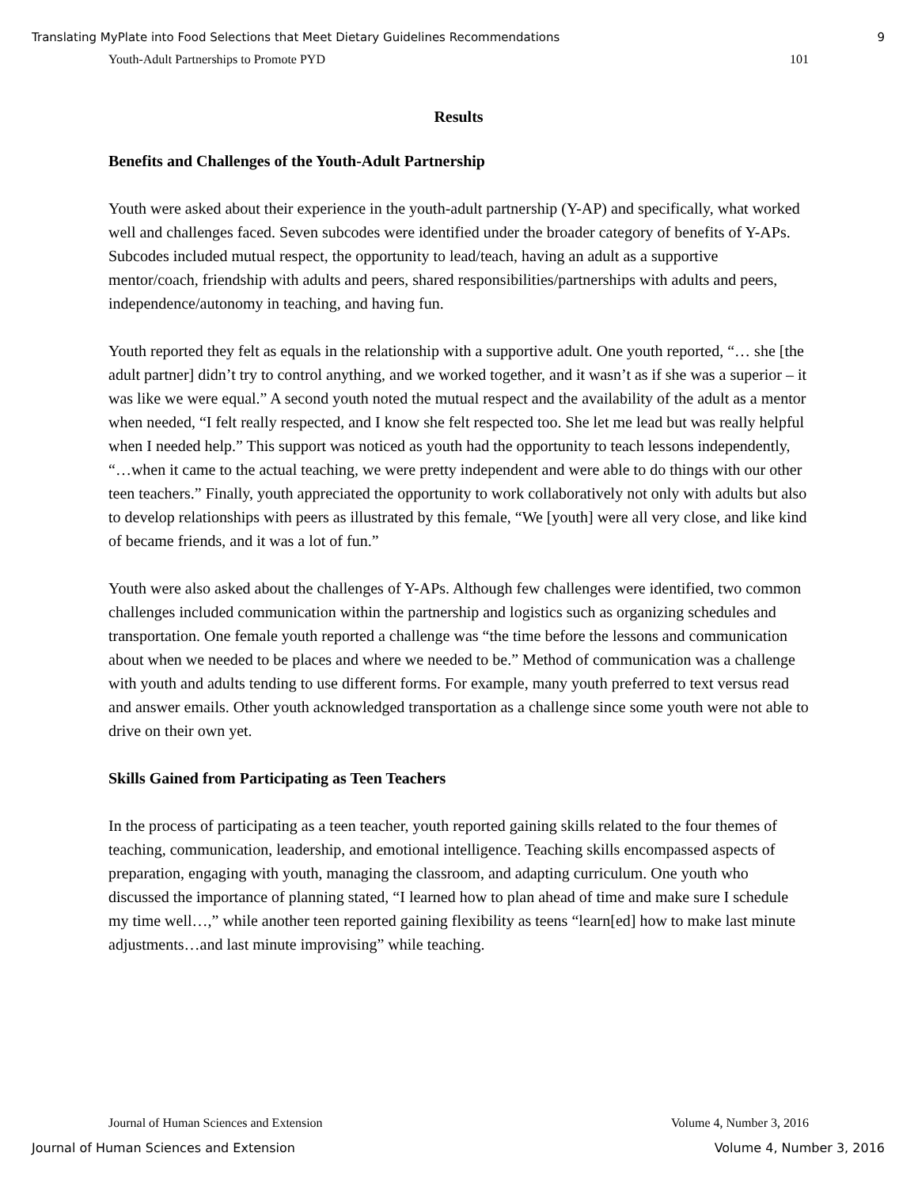Translating MyPlate into Food Selections that Meet Dietary Guidelines Recommendations 9
Youth-Adult Partnerships to Promote PYD 101
Results
Benefits and Challenges of the Youth-Adult Partnership
Youth were asked about their experience in the youth-adult partnership (Y-AP) and specifically, what worked well and challenges faced. Seven subcodes were identified under the broader category of benefits of Y-APs. Subcodes included mutual respect, the opportunity to lead/teach, having an adult as a supportive mentor/coach, friendship with adults and peers, shared responsibilities/partnerships with adults and peers, independence/autonomy in teaching, and having fun.
Youth reported they felt as equals in the relationship with a supportive adult. One youth reported, “… she [the adult partner] didn’t try to control anything, and we worked together, and it wasn’t as if she was a superior – it was like we were equal.” A second youth noted the mutual respect and the availability of the adult as a mentor when needed, “I felt really respected, and I know she felt respected too. She let me lead but was really helpful when I needed help.” This support was noticed as youth had the opportunity to teach lessons independently, “…when it came to the actual teaching, we were pretty independent and were able to do things with our other teen teachers.” Finally, youth appreciated the opportunity to work collaboratively not only with adults but also to develop relationships with peers as illustrated by this female, “We [youth] were all very close, and like kind of became friends, and it was a lot of fun.”
Youth were also asked about the challenges of Y-APs. Although few challenges were identified, two common challenges included communication within the partnership and logistics such as organizing schedules and transportation. One female youth reported a challenge was “the time before the lessons and communication about when we needed to be places and where we needed to be.” Method of communication was a challenge with youth and adults tending to use different forms. For example, many youth preferred to text versus read and answer emails. Other youth acknowledged transportation as a challenge since some youth were not able to drive on their own yet.
Skills Gained from Participating as Teen Teachers
In the process of participating as a teen teacher, youth reported gaining skills related to the four themes of teaching, communication, leadership, and emotional intelligence. Teaching skills encompassed aspects of preparation, engaging with youth, managing the classroom, and adapting curriculum. One youth who discussed the importance of planning stated, “I learned how to plan ahead of time and make sure I schedule my time well…,” while another teen reported gaining flexibility as teens “learn[ed] how to make last minute adjustments…and last minute improvising” while teaching.
Journal of Human Sciences and Extension Volume 4, Number 3, 2016
Journal of Human Sciences and Extension Volume 4, Number 3, 2016